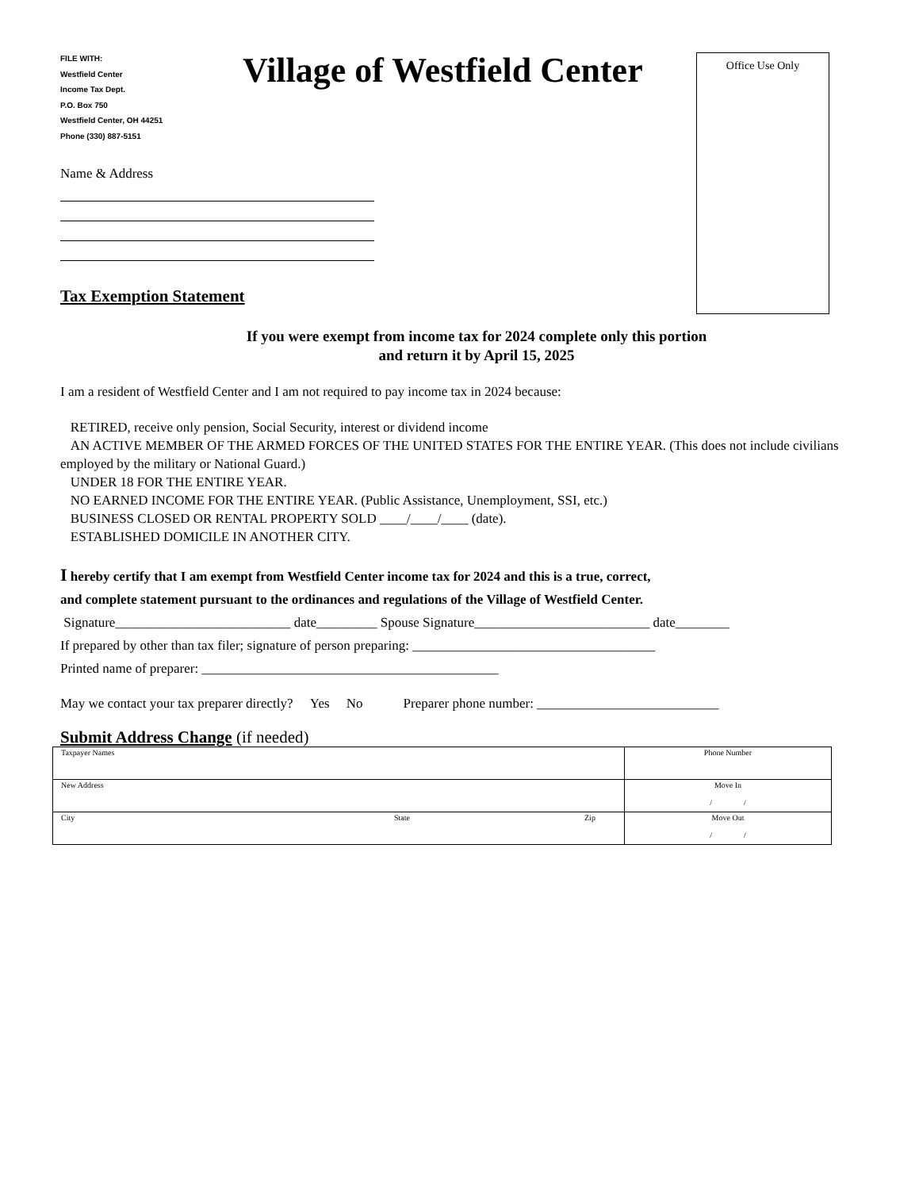FILE WITH:
Westfield Center
Income Tax Dept.
P.O. Box 750
Westfield Center, OH 44251
Phone (330) 887-5151
Village of Westfield Center
Office Use Only
Name & Address
Tax Exemption Statement
If you were exempt from income tax for 2024 complete only this portion
and return it by April 15, 2025
I am a resident of Westfield Center and I am not required to pay income tax in 2024 because:
RETIRED, receive only pension, Social Security, interest or dividend income
AN ACTIVE MEMBER OF THE ARMED FORCES OF THE UNITED STATES FOR THE ENTIRE YEAR. (This does not include civilians employed by the military or National Guard.)
UNDER 18 FOR THE ENTIRE YEAR.
NO EARNED INCOME FOR THE ENTIRE YEAR. (Public Assistance, Unemployment, SSI, etc.)
BUSINESS CLOSED OR RENTAL PROPERTY SOLD ____/____/____ (date).
ESTABLISHED DOMICILE IN ANOTHER CITY.
I hereby certify that I am exempt from Westfield Center income tax for 2024 and this is a true, correct,
and complete statement pursuant to the ordinances and regulations of the Village of Westfield Center.
Signature__________________________ date_________ Spouse Signature__________________________ date________
If prepared by other than tax filer; signature of person preparing: ____________________________________
Printed name of preparer: ____________________________________________
May we contact your tax preparer directly? Yes No Preparer phone number: ___________________________
Submit Address Change (if needed)
| Taxpayer Names | | | Phone Number |
| New Address | | | Move In / / |
| City | State | Zip | Move Out / / |